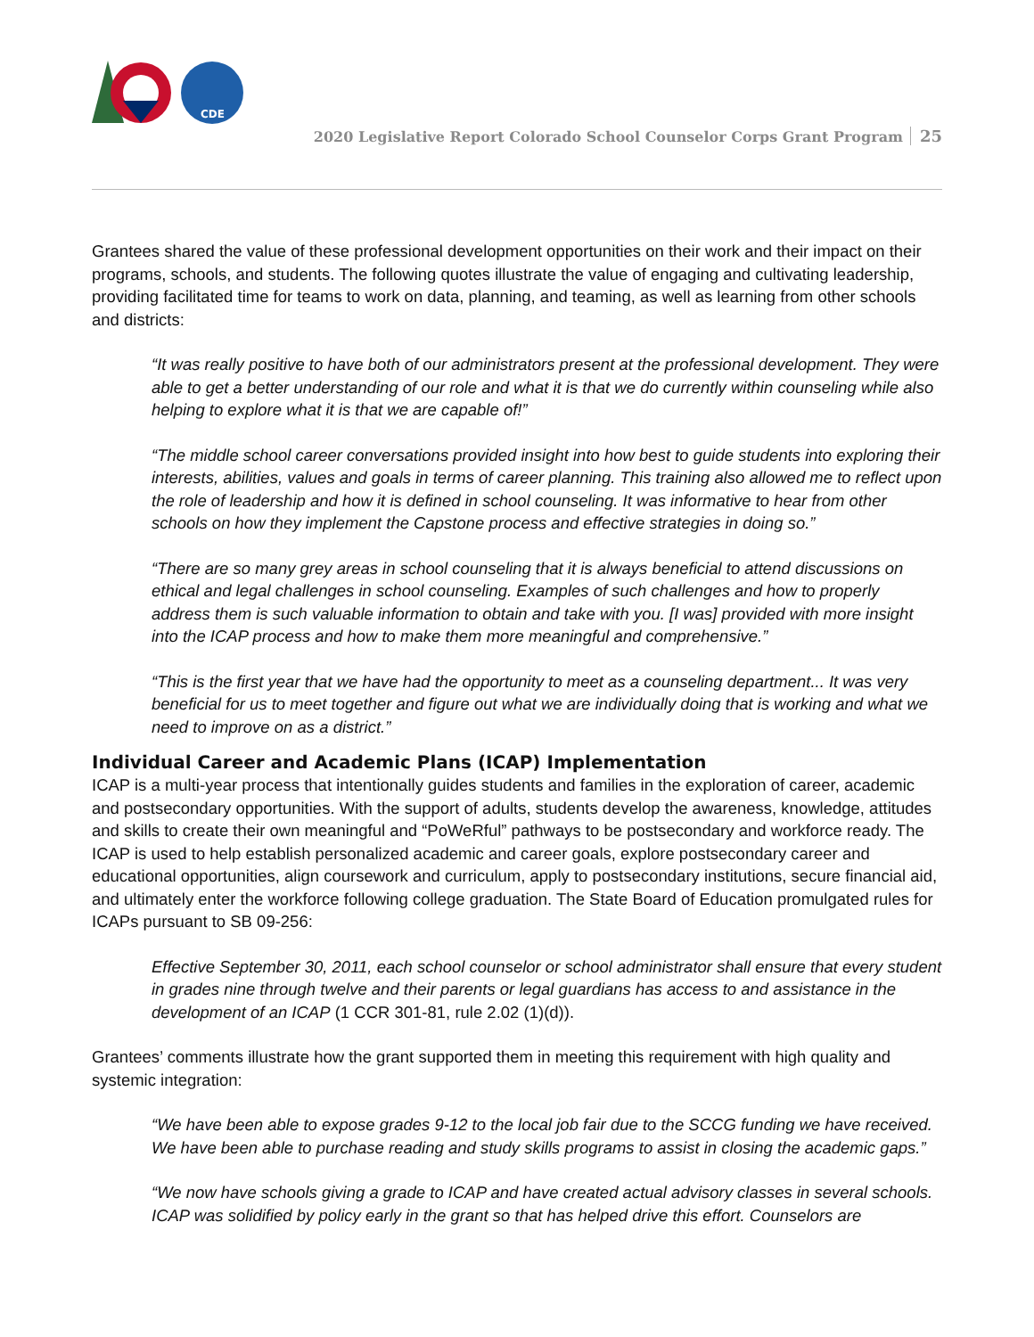CDE
2020 Legislative Report Colorado School Counselor Corps Grant Program 25
Grantees shared the value of these professional development opportunities on their work and their impact on their programs, schools, and students. The following quotes illustrate the value of engaging and cultivating leadership, providing facilitated time for teams to work on data, planning, and teaming, as well as learning from other schools and districts:
“It was really positive to have both of our administrators present at the professional development. They were able to get a better understanding of our role and what it is that we do currently within counseling while also helping to explore what it is that we are capable of!”
“The middle school career conversations provided insight into how best to guide students into exploring their interests, abilities, values and goals in terms of career planning. This training also allowed me to reflect upon the role of leadership and how it is defined in school counseling. It was informative to hear from other schools on how they implement the Capstone process and effective strategies in doing so.”
“There are so many grey areas in school counseling that it is always beneficial to attend discussions on ethical and legal challenges in school counseling. Examples of such challenges and how to properly address them is such valuable information to obtain and take with you. [I was] provided with more insight into the ICAP process and how to make them more meaningful and comprehensive.”
“This is the first year that we have had the opportunity to meet as a counseling department... It was very beneficial for us to meet together and figure out what we are individually doing that is working and what we need to improve on as a district.”
Individual Career and Academic Plans (ICAP) Implementation
ICAP is a multi-year process that intentionally guides students and families in the exploration of career, academic and postsecondary opportunities. With the support of adults, students develop the awareness, knowledge, attitudes and skills to create their own meaningful and “PoWeRful” pathways to be postsecondary and workforce ready. The ICAP is used to help establish personalized academic and career goals, explore postsecondary career and educational opportunities, align coursework and curriculum, apply to postsecondary institutions, secure financial aid, and ultimately enter the workforce following college graduation. The State Board of Education promulgated rules for ICAPs pursuant to SB 09-256:
Effective September 30, 2011, each school counselor or school administrator shall ensure that every student in grades nine through twelve and their parents or legal guardians has access to and assistance in the development of an ICAP (1 CCR 301-81, rule 2.02 (1)(d)).
Grantees’ comments illustrate how the grant supported them in meeting this requirement with high quality and systemic integration:
“We have been able to expose grades 9-12 to the local job fair due to the SCCG funding we have received. We have been able to purchase reading and study skills programs to assist in closing the academic gaps.”
“We now have schools giving a grade to ICAP and have created actual advisory classes in several schools. ICAP was solidified by policy early in the grant so that has helped drive this effort. Counselors are